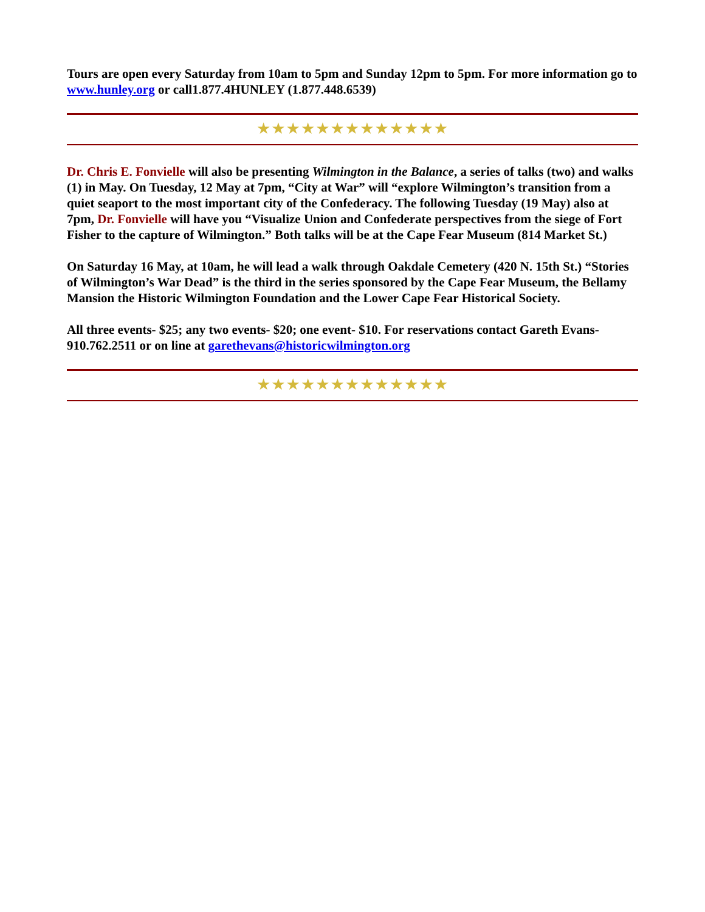Tours are open every Saturday from 10am to 5pm and Sunday 12pm to 5pm. For more information go to www.hunley.org or call1.877.4HUNLEY (1.877.448.6539)
★★★★★★★★★★★★★
Dr. Chris E. Fonvielle will also be presenting Wilmington in the Balance, a series of talks (two) and walks (1) in May. On Tuesday, 12 May at 7pm, “City at War” will “explore Wilmington’s transition from a quiet seaport to the most important city of the Confederacy. The following Tuesday (19 May) also at 7pm, Dr. Fonvielle will have you “Visualize Union and Confederate perspectives from the siege of Fort Fisher to the capture of Wilmington.” Both talks will be at the Cape Fear Museum (814 Market St.)
On Saturday 16 May, at 10am, he will lead a walk through Oakdale Cemetery (420 N. 15th St.) “Stories of Wilmington’s War Dead” is the third in the series sponsored by the Cape Fear Museum, the Bellamy Mansion the Historic Wilmington Foundation and the Lower Cape Fear Historical Society.
All three events- $25; any two events- $20; one event- $10. For reservations contact Gareth Evans- 910.762.2511 or on line at garethevans@historicwilmington.org
★★★★★★★★★★★★★